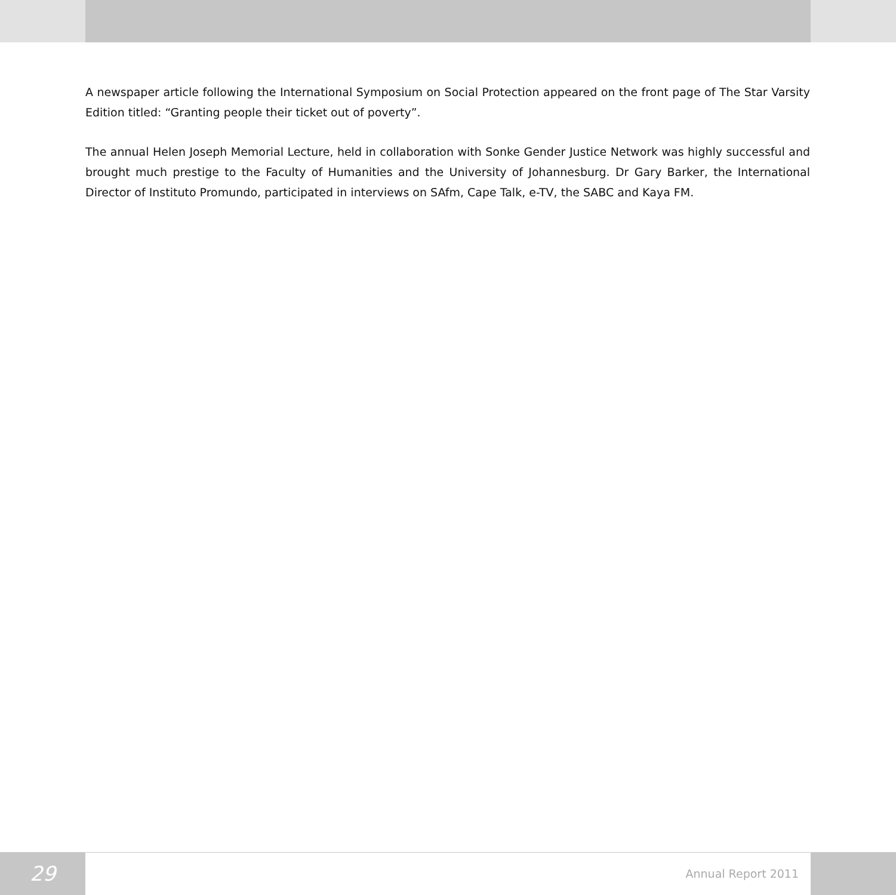A newspaper article following the International Symposium on Social Protection appeared on the front page of The Star Varsity Edition titled: “Granting people their ticket out of poverty”.
The annual Helen Joseph Memorial Lecture, held in collaboration with Sonke Gender Justice Network was highly successful and brought much prestige to the Faculty of Humanities and the University of Johannesburg. Dr Gary Barker, the International Director of Instituto Promundo, participated in interviews on SAfm, Cape Talk, e-TV, the SABC and Kaya FM.
29
Annual Report 2011